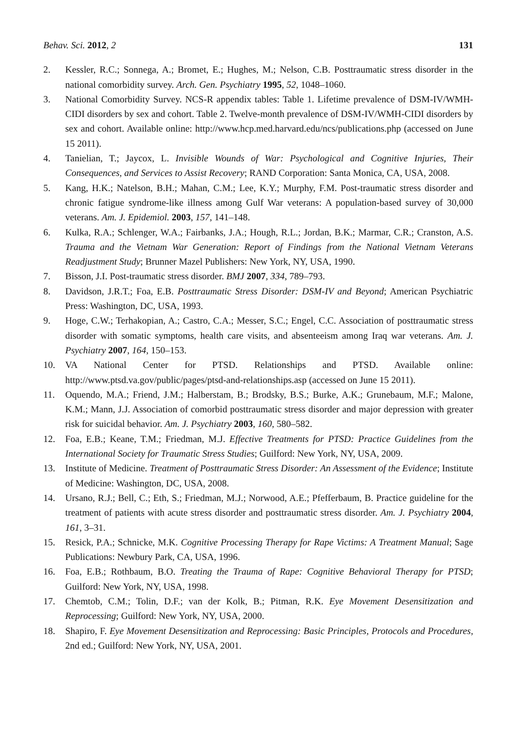Behav. Sci. 2012, 2 131
2. Kessler, R.C.; Sonnega, A.; Bromet, E.; Hughes, M.; Nelson, C.B. Posttraumatic stress disorder in the national comorbidity survey. Arch. Gen. Psychiatry 1995, 52, 1048–1060.
3. National Comorbidity Survey. NCS-R appendix tables: Table 1. Lifetime prevalence of DSM-IV/WMH-CIDI disorders by sex and cohort. Table 2. Twelve-month prevalence of DSM-IV/WMH-CIDI disorders by sex and cohort. Available online: http://www.hcp.med.harvard.edu/ncs/publications.php (accessed on June 15 2011).
4. Tanielian, T.; Jaycox, L. Invisible Wounds of War: Psychological and Cognitive Injuries, Their Consequences, and Services to Assist Recovery; RAND Corporation: Santa Monica, CA, USA, 2008.
5. Kang, H.K.; Natelson, B.H.; Mahan, C.M.; Lee, K.Y.; Murphy, F.M. Post-traumatic stress disorder and chronic fatigue syndrome-like illness among Gulf War veterans: A population-based survey of 30,000 veterans. Am. J. Epidemiol. 2003, 157, 141–148.
6. Kulka, R.A.; Schlenger, W.A.; Fairbanks, J.A.; Hough, R.L.; Jordan, B.K.; Marmar, C.R.; Cranston, A.S. Trauma and the Vietnam War Generation: Report of Findings from the National Vietnam Veterans Readjustment Study; Brunner Mazel Publishers: New York, NY, USA, 1990.
7. Bisson, J.I. Post-traumatic stress disorder. BMJ 2007, 334, 789–793.
8. Davidson, J.R.T.; Foa, E.B. Posttraumatic Stress Disorder: DSM-IV and Beyond; American Psychiatric Press: Washington, DC, USA, 1993.
9. Hoge, C.W.; Terhakopian, A.; Castro, C.A.; Messer, S.C.; Engel, C.C. Association of posttraumatic stress disorder with somatic symptoms, health care visits, and absenteeism among Iraq war veterans. Am. J. Psychiatry 2007, 164, 150–153.
10. VA National Center for PTSD. Relationships and PTSD. Available online: http://www.ptsd.va.gov/public/pages/ptsd-and-relationships.asp (accessed on June 15 2011).
11. Oquendo, M.A.; Friend, J.M.; Halberstam, B.; Brodsky, B.S.; Burke, A.K.; Grunebaum, M.F.; Malone, K.M.; Mann, J.J. Association of comorbid posttraumatic stress disorder and major depression with greater risk for suicidal behavior. Am. J. Psychiatry 2003, 160, 580–582.
12. Foa, E.B.; Keane, T.M.; Friedman, M.J. Effective Treatments for PTSD: Practice Guidelines from the International Society for Traumatic Stress Studies; Guilford: New York, NY, USA, 2009.
13. Institute of Medicine. Treatment of Posttraumatic Stress Disorder: An Assessment of the Evidence; Institute of Medicine: Washington, DC, USA, 2008.
14. Ursano, R.J.; Bell, C.; Eth, S.; Friedman, M.J.; Norwood, A.E.; Pfefferbaum, B. Practice guideline for the treatment of patients with acute stress disorder and posttraumatic stress disorder. Am. J. Psychiatry 2004, 161, 3–31.
15. Resick, P.A.; Schnicke, M.K. Cognitive Processing Therapy for Rape Victims: A Treatment Manual; Sage Publications: Newbury Park, CA, USA, 1996.
16. Foa, E.B.; Rothbaum, B.O. Treating the Trauma of Rape: Cognitive Behavioral Therapy for PTSD; Guilford: New York, NY, USA, 1998.
17. Chemtob, C.M.; Tolin, D.F.; van der Kolk, B.; Pitman, R.K. Eye Movement Desensitization and Reprocessing; Guilford: New York, NY, USA, 2000.
18. Shapiro, F. Eye Movement Desensitization and Reprocessing: Basic Principles, Protocols and Procedures, 2nd ed.; Guilford: New York, NY, USA, 2001.